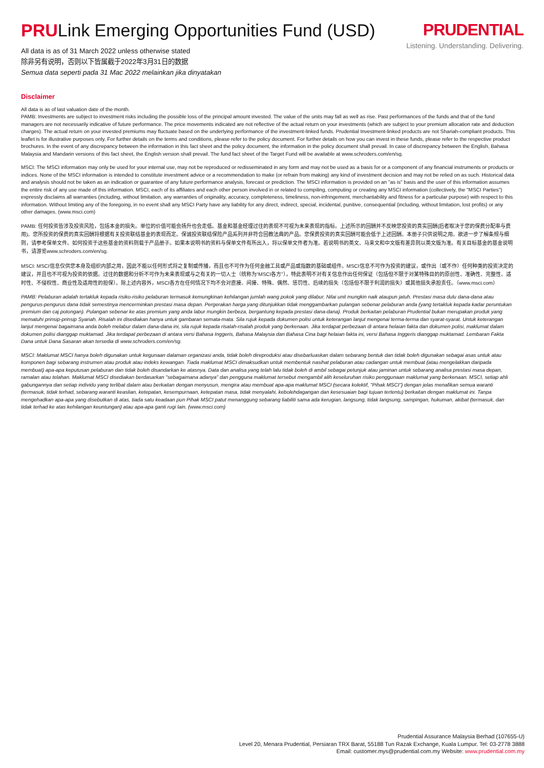PRULink Emerging Opportunities Fund (USD)
All data is as of 31 March 2022 unless otherwise stated
除非另有说明，否则以下皆属截于2022年3月31日的数据
Semua data seperti pada 31 Mac 2022 melainkan jika dinyatakan
PRUDENTIAL
Listening. Understanding. Delivering.
Disclaimer
All data is as of last valuation date of the month.
PAMB: Investments are subject to investment risks including the possible loss of the principal amount invested. The value of the units may fall as well as rise. Past performances of the funds and that of the fund managers are not necessarily indicative of future performance. The price movements indicated are not reflective of the actual return on your investments (which are subject to your premium allocation rate and deduction charges). The actual return on your invested premiums may fluctuate based on the underlying performance of the investment-linked funds. Prudential Investment-linked products are not Shariah-compliant products. This leaflet is for illustrative purposes only. For further details on the terms and conditions, please refer to the policy document. For further details on how you can invest in these funds, please refer to the respective product brochures. In the event of any discrepancy between the information in this fact sheet and the policy document, the information in the policy document shall prevail. In case of discrepancy between the English, Bahasa Malaysia and Mandarin versions of this fact sheet, the English version shall prevail. The fund fact sheet of the Target Fund will be available at www.schroders.com/en/sg.
MSCI: The MSCI information may only be used for your internal use, may not be reproduced or redisseminated in any form and may not be used as a basis for or a component of any financial instruments or products or indices. None of the MSCI information is intended to constitute investment advice or a recommendation to make (or refrain from making) any kind of investment decision and may not be relied on as such. Historical data and analysis should not be taken as an indication or guarantee of any future performance analysis, forecast or prediction. The MSCI information is provided on an "as is" basis and the user of this information assumes the entire risk of any use made of this information. MSCI, each of its affiliates and each other person involved in or related to compiling, computing or creating any MSCI information (collectively, the "MSCI Parties") expressly disclaims all warranties (including, without limitation, any warranties of originality, accuracy, completeness, timeliness, non-infringement, merchantability and fitness for a particular purpose) with respect to this information. Without limiting any of the foregoing, in no event shall any MSCI Party have any liability for any direct, indirect, special, incidental, punitive, consequential (including, without limitation, lost profits) or any other damages. (www.msci.com)
PAMB: 任何投资皆涉及投资风险，包括本金的损失。单位的价值可能会扬升也会走低。基金和基金经理过往的表现不可视为未来表现的指标。上述所示的回酬并不反映您投资的真实回酬(后者取决于您的保费分配率与费用)。您所投资的保费的真实回酬将根据有关投资联结基金的表现而定。保诚投资联结保险产品系列并非符合回教法典的产品。您保费投资的真实回酬可能会低于上述回酬。本册子只供说明之用。欲进一步了解条规与细则，请参考保单文件。如何投资于这些基金的资料则载于产品册子。如果本说明书的资料与保单文件有所出入，将以保单文件者为准。若说明书的英文、马来文和中文版有差异则以英文版为准。有关目标基金的基金说明书，请游览www.schroders.com/en/sg.
MSCI: MSCI信息仅供您本身及组织内部之用，因此不能以任何形式将之复制或传播，而且也不可作为任何金融工具或产品或指数的基础或组件。MSCI信息不可作为投资的建议，或作出（或不作）任何种类的投资决定的建议，并且也不可视为投资的依据。过往的数据和分析不可作为未来表现或与之有关的一切人士（统称为“MSCI各方”），特此表明不对有关信息作出任何保证（包括但不限于对某特殊目的的原创性、准确性、完整性、适时性、不侵权性、商业性及适用性的担保）。除上述内容外，MSCI各方在任何情况下均不会对直接、间接、特殊、偶然、惩罚性、后续的损失（包括但不限于利润的损失）或其他损失承担责任。（www.msci.com）
PAMB: Pelaburan adalah tertakluk kepada risiko-risiko pelaburan termasuk kemungkinan kehilangan jumlah wang pokok yang dilabur. Nilai unit mungkin naik ataupun jatuh. Prestasi masa dulu dana-dana atau pengurus-pengurus dana tidak semestinya mencerminkan prestasi masa depan. Pergerakan harga yang ditunjukkan tidak menggambarkan pulangan sebenar pelaburan anda (yang tertakluk kepada kadar peruntukan premium dan caj potongan). Pulangan sebenar ke atas premium yang anda labur mungkin berbeza, bergantung kepada prestasi dana-dana). Produk berkaitan pelaburan Prudential bukan merupakan produk yang mematuhi prinsip-prinsip Syariah. Risalah ini disediakan hanya untuk gambaran semata-mata. Sila rujuk kepada dokumen polisi untuk keterangan lanjut mengenai terma-terma dan syarat-syarat. Untuk keterangan lanjut mengenai bagaimana anda boleh melabur dalam dana-dana ini, sila rujuk kepada risalah-risalah produk yang berkenaan. Jika terdapat perbezaan di antara helaian fakta dan dokumen polisi, maklumat dalam dokumen polisi dianggap muktamad. Jika terdapat perbezaan di antara versi Bahasa Inggeris, Bahasa Malaysia dan Bahasa Cina bagi helaian fakta ini, versi Bahasa Inggeris dianggap muktamad. Lembaran Fakta Dana untuk Dana Sasaran akan tersedia di www.schroders.com/en/sg.
MSCI: Maklumat MSCI hanya boleh digunakan untuk kegunaan dalaman organizasi anda, tidak boleh direproduksi atau disebarluaskan dalam sebarang bentuk dan tidak boleh digunakan sebagai asas untuk atau komponen bagi sebarang instrumen atau produk atau indeks kewangan. Tiada maklumat MSCI dimaksudkan untuk membentuk nasihat pelaburan atau cadangan untuk membuat (atau mengelakkan daripada membuat) apa-apa keputusan pelaburan dan tidak boleh disandarkan ke atasnya. Data dan analisa yang telah lalu tidak boleh di ambil sebagai petunjuk atau jaminan untuk sebarang analisa prestasi masa depan, ramalan atau telahan. Maklumat MSCI disediakan berdasarkan "sebagaimana adanya" dan pengguna maklumat tersebut mengambil alih keseluruhan risiko penggunaan maklumat yang berkenaan. MSCI, setiap ahli gabungannya dan setiap individu yang terlibat dalam atau berkaitan dengan menyusun, mengira atau membuat apa-apa maklumat MSCI (secara kolektif, "Pihak MSCI") dengan jelas menafikan semua waranti (termasuk, tidak terhad, sebarang waranti keaslian, ketepatan, kesempurnaan, ketepatan masa, tidak menyalahi, kebolehdagangan dan kesesuaian bagi tujuan tertentu) berkaitan dengan maklumat ini. Tanpa mengehadkan apa-apa yang disebutkan di atas, tiada satu keadaan pun Pihak MSCI patut menanggung sebarang liabiliti sama ada kerugian, langsung, tidak langsung, sampingan, hukuman, akibat (termasuk, dan tidak terhad ke atas kehilangan keuntungan) atau apa-apa ganti rugi lain. (www.msci.com)
Prudential Assurance Malaysia Berhad (107655-U)
Level 20, Menara Prudential, Persiaran TRX Barat, 55188 Tun Razak Exchange, Kuala Lumpur. Tel: 03-2778 3888
Email: customer.mys@prudential.com.my Website: www.prudential.com.my